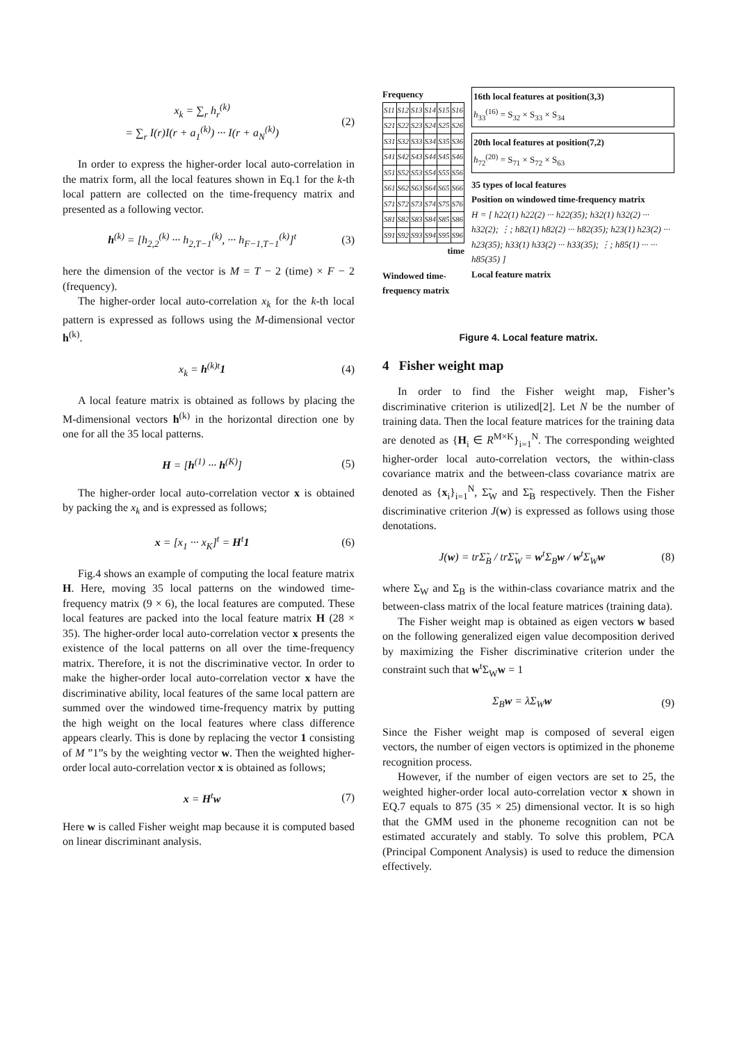x<sub>k</sub> = ∑<sub>r</sub> h<sub>r</sub><sup>(k)</sup>
= ∑<sub>r</sub> I(r)I(r + a<sub>1</sub><sup>(k)</sup>) ··· I(r + a<sub>N</sub><sup>(k)</sup>) (2)
In order to express the higher-order local auto-correlation in the matrix form, all the local features shown in Eq.1 for the k-th local pattern are collected on the time-frequency matrix and presented as a following vector.
h<sup>(k)</sup> = [h<sub>2,2</sub><sup>(k)</sup> ··· h<sub>2,T−1</sub><sup>(k)</sup>, ··· h<sub>F−1,T−1</sub><sup>(k)</sup>]<sup>t</sup> (3)
here the dimension of the vector is M = T − 2 (time) × F − 2 (frequency).
The higher-order local auto-correlation x<sub>k</sub> for the k-th local pattern is expressed as follows using the M-dimensional vector h<sup>(k)</sup>.
x<sub>k</sub> = h<sup>(k)t</sup>1 (4)
A local feature matrix is obtained as follows by placing the M-dimensional vectors h<sup>(k)</sup> in the horizontal direction one by one for all the 35 local patterns.
H = [h<sup>(1)</sup> ··· h<sup>(K)</sup>] (5)
The higher-order local auto-correlation vector x is obtained by packing the x<sub>k</sub> and is expressed as follows;
x = [x<sub>1</sub> ··· x<sub>K</sub>]<sup>t</sup> = H<sup>t</sup>1 (6)
Fig.4 shows an example of computing the local feature matrix H. Here, moving 35 local patterns on the windowed time-frequency matrix (9 × 6), the local features are computed. These local features are packed into the local feature matrix H (28 × 35). The higher-order local auto-correlation vector x presents the existence of the local patterns on all over the time-frequency matrix. Therefore, it is not the discriminative vector. In order to make the higher-order local auto-correlation vector x have the discriminative ability, local features of the same local pattern are summed over the windowed time-frequency matrix by putting the high weight on the local features where class difference appears clearly. This is done by replacing the vector 1 consisting of M ”1”s by the weighting vector w. Then the weighted higher-order local auto-correlation vector x is obtained as follows;
x = H<sup>t</sup>w (7)
Here w is called Fisher weight map because it is computed based on linear discriminant analysis.
Frequency
| S11 | S12 | S13 | S14 | S15 | S16 |
| S21 | S22 | S23 | S24 | S25 | S26 |
| S31 | S32 | S33 | S34 | S35 | S36 |
| S41 | S42 | S43 | S44 | S45 | S46 |
| S51 | S52 | S53 | S54 | S55 | S56 |
| S61 | S62 | S63 | S64 | S65 | S66 |
| S71 | S72 | S73 | S74 | S75 | S76 |
| S81 | S82 | S83 | S84 | S85 | S86 |
| S91 | S92 | S93 | S94 | S95 | S96 |
time
Windowed time-frequency matrix
16th local features at position(3,3)
h<sub>33</sub><sup>(16)</sup> = S<sub>32</sub> × S<sub>33</sub> × S<sub>34</sub>
20th local features at position(7,2)
h<sub>72</sub><sup>(20)</sup> = S<sub>71</sub> × S<sub>72</sub> × S<sub>63</sub>
35 types of local features
Position on windowed time-frequency matrix
H = [ h22(1) h22(2) ··· h22(35); h32(1) h32(2) ··· h32(2); ⋮; h82(1) h82(2) ··· h82(35); h23(1) h23(2) ··· h23(35); h33(1) h33(2) ··· h33(35); ⋮; h85(1) ··· ··· h85(35) ]
Local feature matrix
Figure 4. Local feature matrix.
4 Fisher weight map
In order to find the Fisher weight map, Fisher’s discriminative criterion is utilized[2]. Let N be the number of training data. Then the local feature matrices for the training data are denoted as {H<sub>i</sub> ∈ R<sup>M×K</sup>}<sub>i=1</sub><sup>N</sup>. The corresponding weighted higher-order local auto-correlation vectors, the within-class covariance matrix and the between-class covariance matrix are denoted as {x<sub>i</sub>}<sub>i=1</sub><sup>N</sup>, Σ̃<sub>W</sub> and Σ̃<sub>B</sub> respectively. Then the Fisher discriminative criterion J(w) is expressed as follows using those denotations.
J(w) = trΣ̃<sub>B</sub> / trΣ̃<sub>W</sub> = w<sup>t</sup>Σ<sub>B</sub>w / w<sup>t</sup>Σ<sub>W</sub>w (8)
where Σ<sub>W</sub> and Σ<sub>B</sub> is the within-class covariance matrix and the between-class matrix of the local feature matrices (training data).
The Fisher weight map is obtained as eigen vectors w based on the following generalized eigen value decomposition derived by maximizing the Fisher discriminative criterion under the constraint such that w<sup>t</sup>Σ<sub>W</sub>w = 1
Σ<sub>B</sub>w = λΣ<sub>W</sub>w (9)
Since the Fisher weight map is composed of several eigen vectors, the number of eigen vectors is optimized in the phoneme recognition process.
However, if the number of eigen vectors are set to 25, the weighted higher-order local auto-correlation vector x shown in EQ.7 equals to 875 (35 × 25) dimensional vector. It is so high that the GMM used in the phoneme recognition can not be estimated accurately and stably. To solve this problem, PCA (Principal Component Analysis) is used to reduce the dimension effectively.